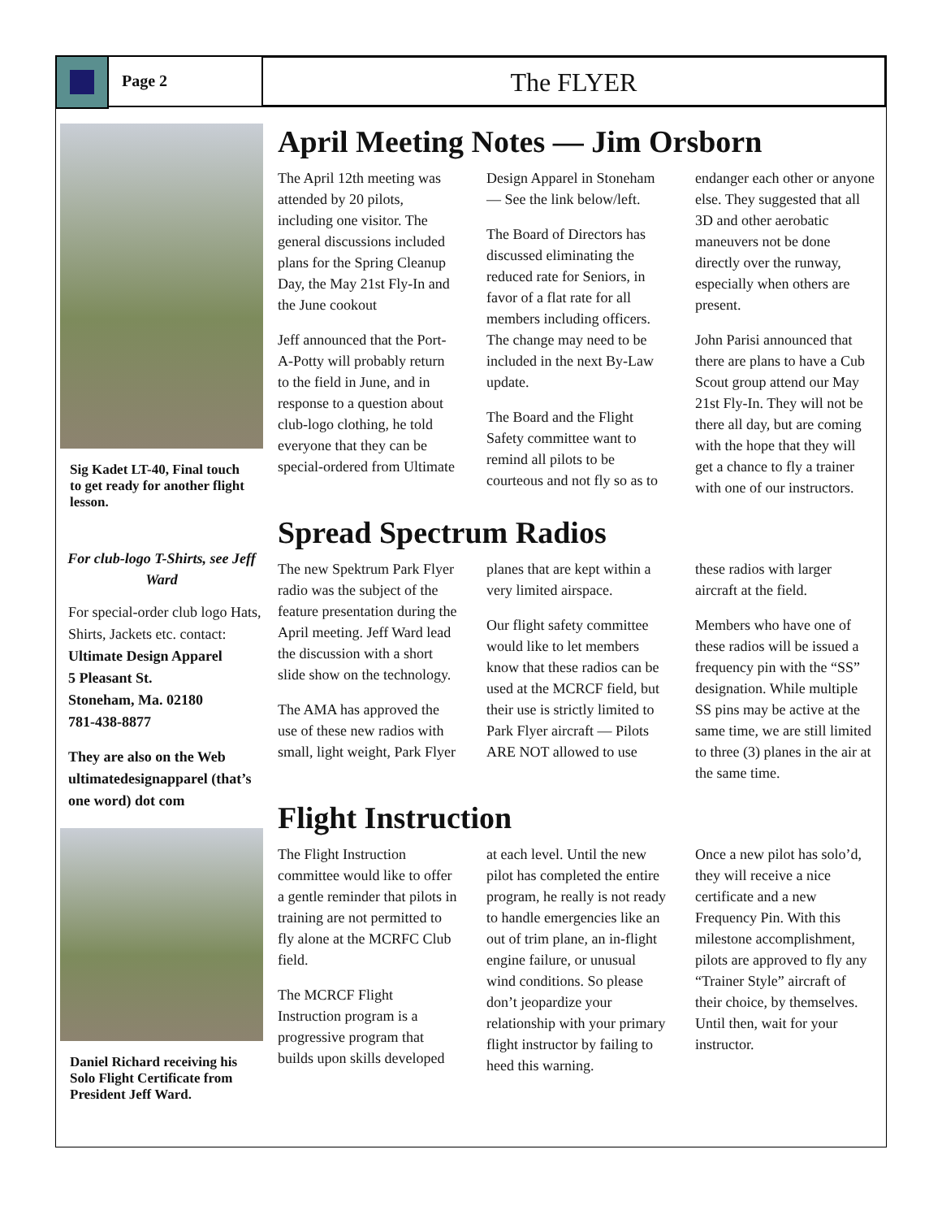Page 2
The FLYER
Sig Kadet LT-40, Final touch to get ready for another flight lesson.
For club-logo T-Shirts, see Jeff Ward
For special-order club logo Hats, Shirts, Jackets etc. contact:
Ultimate Design Apparel
5 Pleasant St.
Stoneham, Ma. 02180
781-438-8877
They are also on the Web ultimatedesignapparel (that’s one word) dot com
Daniel Richard receiving his Solo Flight Certificate from President Jeff Ward.
April Meeting Notes — Jim Orsborn
The April 12th meeting was attended by 20 pilots, including one visitor. The general discussions included plans for the Spring Cleanup Day, the May 21st Fly-In and the June cookout
Jeff announced that the Port-A-Potty will probably return to the field in June, and in response to a question about club-logo clothing, he told everyone that they can be special-ordered from Ultimate Design Apparel in Stoneham — See the link below/left.
The Board of Directors has discussed eliminating the reduced rate for Seniors, in favor of a flat rate for all members including officers. The change may need to be included in the next By-Law update.
The Board and the Flight Safety committee want to remind all pilots to be courteous and not fly so as to endanger each other or anyone else. They suggested that all 3D and other aerobatic maneuvers not be done directly over the runway, especially when others are present.
John Parisi announced that there are plans to have a Cub Scout group attend our May 21st Fly-In. They will not be there all day, but are coming with the hope that they will get a chance to fly a trainer with one of our instructors.
Spread Spectrum Radios
The new Spektrum Park Flyer radio was the subject of the feature presentation during the April meeting. Jeff Ward lead the discussion with a short slide show on the technology.
The AMA has approved the use of these new radios with small, light weight, Park Flyer planes that are kept within a very limited airspace.
Our flight safety committee would like to let members know that these radios can be used at the MCRCF field, but their use is strictly limited to Park Flyer aircraft — Pilots ARE NOT allowed to use these radios with larger aircraft at the field.
Members who have one of these radios will be issued a frequency pin with the “SS” designation. While multiple SS pins may be active at the same time, we are still limited to three (3) planes in the air at the same time.
Flight Instruction
The Flight Instruction committee would like to offer a gentle reminder that pilots in training are not permitted to fly alone at the MCRFC Club field.
The MCRCF Flight Instruction program is a progressive program that builds upon skills developed at each level. Until the new pilot has completed the entire program, he really is not ready to handle emergencies like an out of trim plane, an in-flight engine failure, or unusual wind conditions. So please don’t jeopardize your relationship with your primary flight instructor by failing to heed this warning.
Once a new pilot has solo’d, they will receive a nice certificate and a new Frequency Pin. With this milestone accomplishment, pilots are approved to fly any “Trainer Style” aircraft of their choice, by themselves. Until then, wait for your instructor.